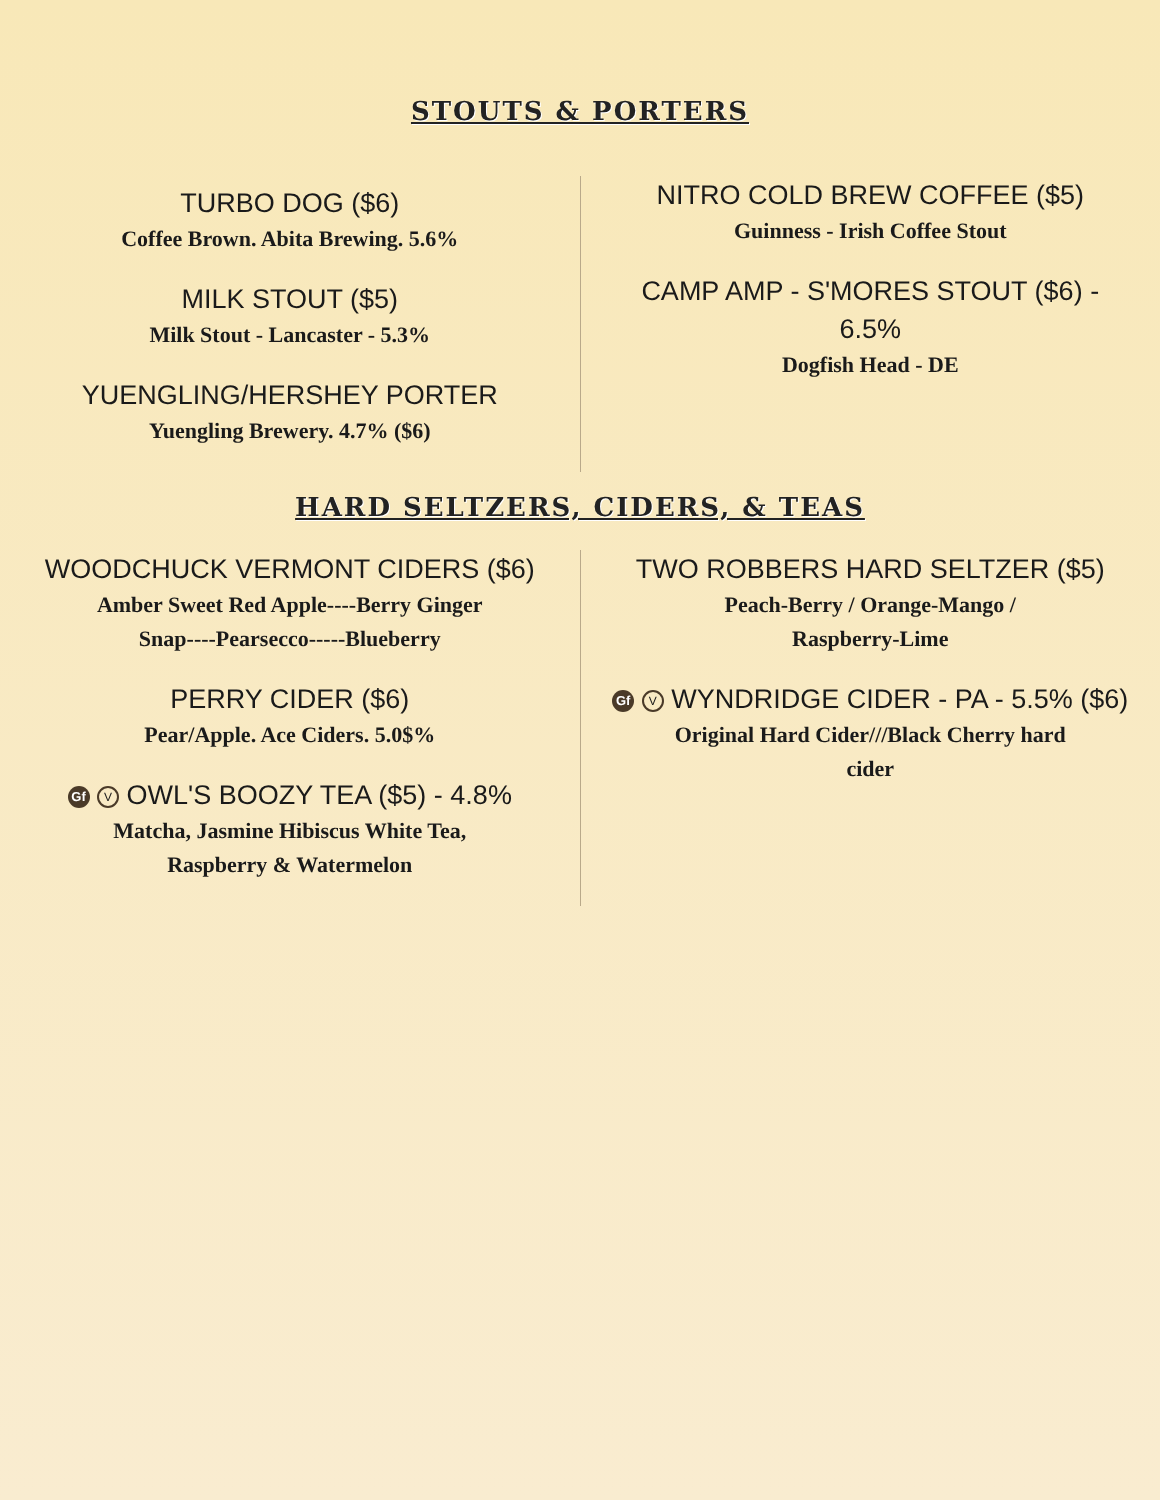STOUTS & PORTERS
TURBO DOG ($6)
Coffee Brown. Abita Brewing. 5.6%
MILK STOUT ($5)
Milk Stout - Lancaster - 5.3%
YUENGLING/HERSHEY PORTER
Yuengling Brewery. 4.7% ($6)
NITRO COLD BREW COFFEE ($5)
Guinness - Irish Coffee Stout
CAMP AMP - S'MORES STOUT ($6) -
6.5%
Dogfish Head - DE
HARD SELTZERS, CIDERS, & TEAS
WOODCHUCK VERMONT CIDERS ($6)
Amber Sweet Red Apple----Berry Ginger
Snap----Pearsecco-----Blueberry
PERRY CIDER ($6)
Pear/Apple. Ace Ciders. 5.0$%
Gf V OWL'S BOOZY TEA ($5) - 4.8%
Matcha, Jasmine Hibiscus White Tea,
Raspberry & Watermelon
TWO ROBBERS HARD SELTZER ($5)
Peach-Berry / Orange-Mango /
Raspberry-Lime
Gf V WYNDRIDGE CIDER - PA - 5.5% ($6)
Original Hard Cider///Black Cherry hard
cider